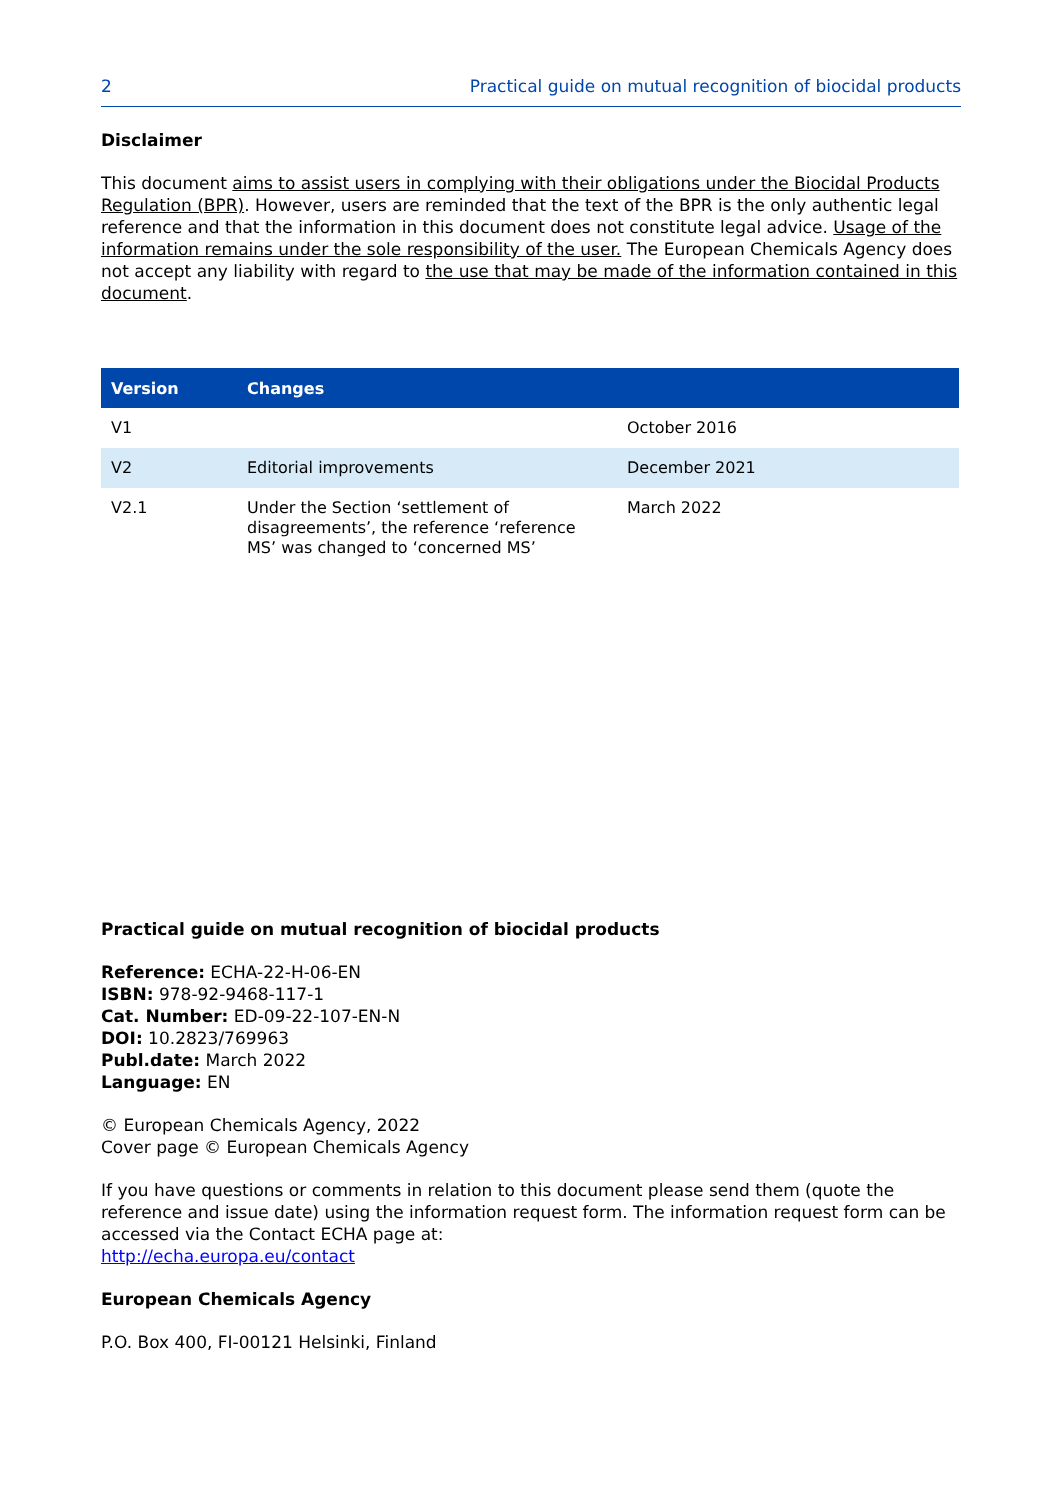2 Practical guide on mutual recognition of biocidal products
Disclaimer
This document aims to assist users in complying with their obligations under the Biocidal Products Regulation (BPR). However, users are reminded that the text of the BPR is the only authentic legal reference and that the information in this document does not constitute legal advice. Usage of the information remains under the sole responsibility of the user. The European Chemicals Agency does not accept any liability with regard to the use that may be made of the information contained in this document.
| Version | Changes | |
| --- | --- | --- |
| V1 | | October 2016 |
| V2 | Editorial improvements | December 2021 |
| V2.1 | Under the Section ‘settlement of disagreements’, the reference ‘reference MS’ was changed to ‘concerned MS’ | March 2022 |
Practical guide on mutual recognition of biocidal products
Reference: ECHA-22-H-06-EN
ISBN: 978-92-9468-117-1
Cat. Number: ED-09-22-107-EN-N
DOI: 10.2823/769963
Publ.date: March 2022
Language: EN
© European Chemicals Agency, 2022
Cover page © European Chemicals Agency
If you have questions or comments in relation to this document please send them (quote the reference and issue date) using the information request form. The information request form can be accessed via the Contact ECHA page at:
http://echa.europa.eu/contact
European Chemicals Agency
P.O. Box 400, FI-00121 Helsinki, Finland